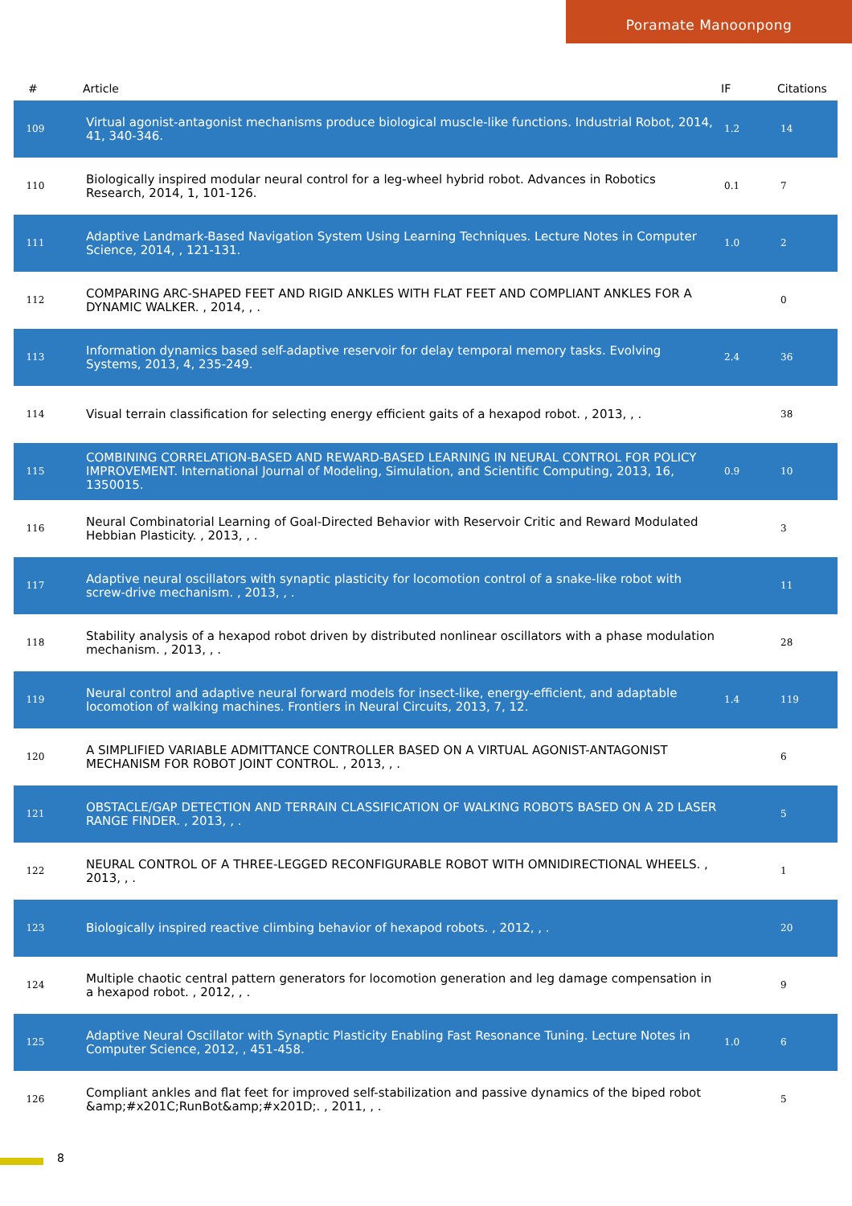Poramate Manoonpong
| # | Article | IF | Citations |
| --- | --- | --- | --- |
| 109 | Virtual agonist-antagonist mechanisms produce biological muscle-like functions. Industrial Robot, 2014, 41, 340-346. | 1.2 | 14 |
| 110 | Biologically inspired modular neural control for a leg-wheel hybrid robot. Advances in Robotics Research, 2014, 1, 101-126. | 0.1 | 7 |
| 111 | Adaptive Landmark-Based Navigation System Using Learning Techniques. Lecture Notes in Computer Science, 2014, , 121-131. | 1.0 | 2 |
| 112 | COMPARING ARC-SHAPED FEET AND RIGID ANKLES WITH FLAT FEET AND COMPLIANT ANKLES FOR A DYNAMIC WALKER. , 2014, , . | | 0 |
| 113 | Information dynamics based self-adaptive reservoir for delay temporal memory tasks. Evolving Systems, 2013, 4, 235-249. | 2.4 | 36 |
| 114 | Visual terrain classification for selecting energy efficient gaits of a hexapod robot. , 2013, , . | | 38 |
| 115 | COMBINING CORRELATION-BASED AND REWARD-BASED LEARNING IN NEURAL CONTROL FOR POLICY IMPROVEMENT. International Journal of Modeling, Simulation, and Scientific Computing, 2013, 16, 1350015. | 0.9 | 10 |
| 116 | Neural Combinatorial Learning of Goal-Directed Behavior with Reservoir Critic and Reward Modulated Hebbian Plasticity. , 2013, , . | | 3 |
| 117 | Adaptive neural oscillators with synaptic plasticity for locomotion control of a snake-like robot with screw-drive mechanism. , 2013, , . | | 11 |
| 118 | Stability analysis of a hexapod robot driven by distributed nonlinear oscillators with a phase modulation mechanism. , 2013, , . | | 28 |
| 119 | Neural control and adaptive neural forward models for insect-like, energy-efficient, and adaptable locomotion of walking machines. Frontiers in Neural Circuits, 2013, 7, 12. | 1.4 | 119 |
| 120 | A SIMPLIFIED VARIABLE ADMITTANCE CONTROLLER BASED ON A VIRTUAL AGONIST-ANTAGONIST MECHANISM FOR ROBOT JOINT CONTROL. , 2013, , . | | 6 |
| 121 | OBSTACLE/GAP DETECTION AND TERRAIN CLASSIFICATION OF WALKING ROBOTS BASED ON A 2D LASER RANGE FINDER. , 2013, , . | | 5 |
| 122 | NEURAL CONTROL OF A THREE-LEGGED RECONFIGURABLE ROBOT WITH OMNIDIRECTIONAL WHEELS. , 2013, , . | | 1 |
| 123 | Biologically inspired reactive climbing behavior of hexapod robots. , 2012, , . | | 20 |
| 124 | Multiple chaotic central pattern generators for locomotion generation and leg damage compensation in a hexapod robot. , 2012, , . | | 9 |
| 125 | Adaptive Neural Oscillator with Synaptic Plasticity Enabling Fast Resonance Tuning. Lecture Notes in Computer Science, 2012, , 451-458. | 1.0 | 6 |
| 126 | Compliant ankles and flat feet for improved self-stabilization and passive dynamics of the biped robot &amp;#x201C;RunBot&amp;#x201D;. , 2011, , . | | 5 |
8